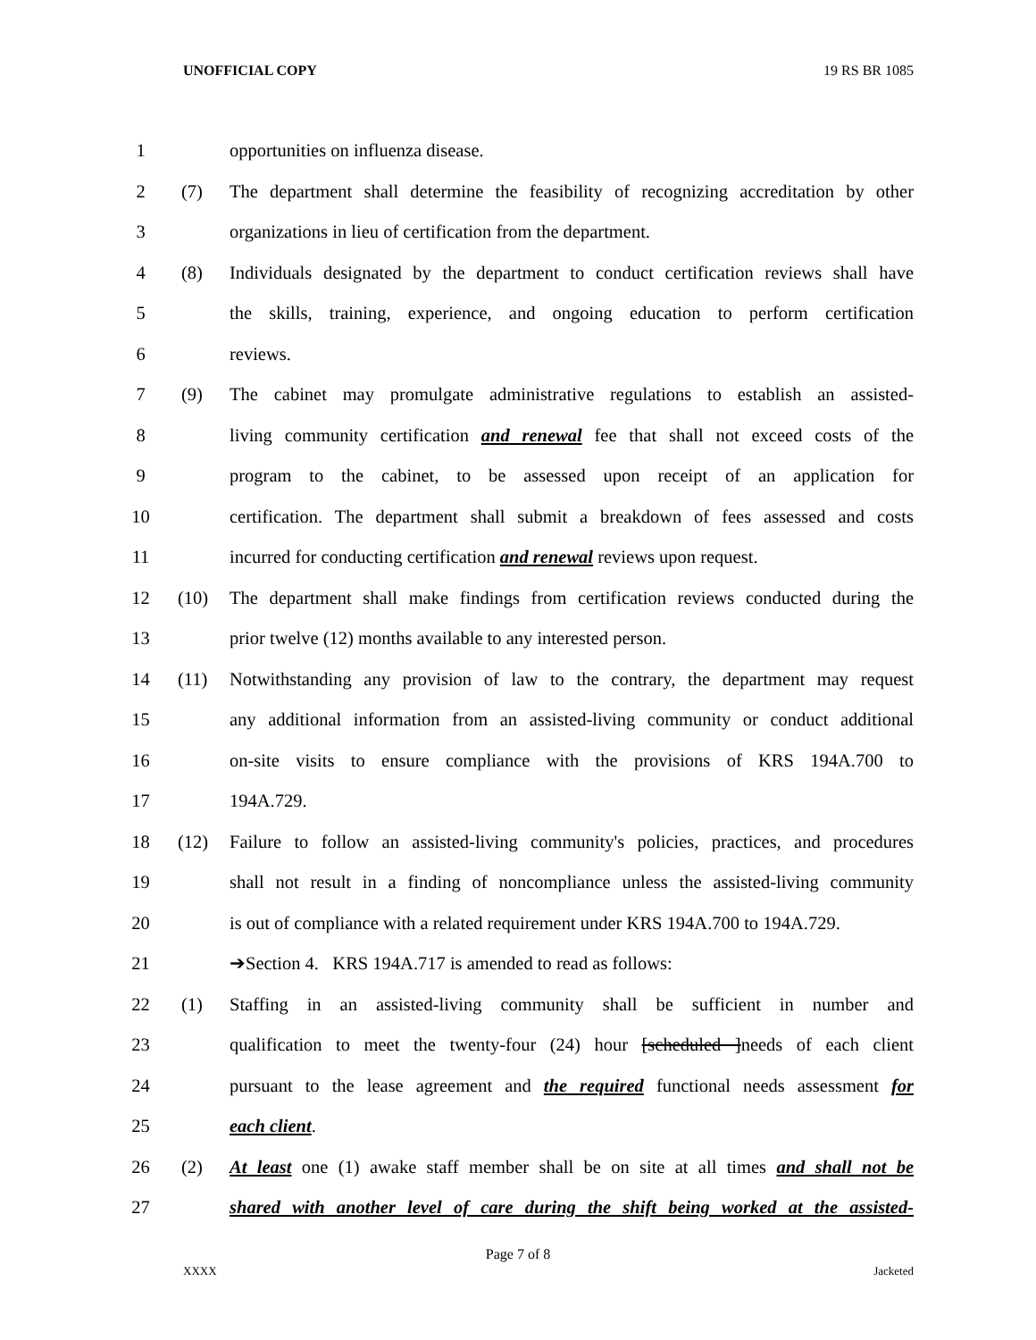UNOFFICIAL COPY 19 RS BR 1085
1 opportunities on influenza disease.
2 (7) The department shall determine the feasibility of recognizing accreditation by other
3 organizations in lieu of certification from the department.
4 (8) Individuals designated by the department to conduct certification reviews shall have
5 the skills, training, experience, and ongoing education to perform certification
6 reviews.
7 (9) The cabinet may promulgate administrative regulations to establish an assisted-
8 living community certification and renewal fee that shall not exceed costs of the
9 program to the cabinet, to be assessed upon receipt of an application for
10 certification. The department shall submit a breakdown of fees assessed and costs
11 incurred for conducting certification and renewal reviews upon request.
12 (10) The department shall make findings from certification reviews conducted during the
13 prior twelve (12) months available to any interested person.
14 (11) Notwithstanding any provision of law to the contrary, the department may request
15 any additional information from an assisted-living community or conduct additional
16 on-site visits to ensure compliance with the provisions of KRS 194A.700 to
17 194A.729.
18 (12) Failure to follow an assisted-living community's policies, practices, and procedures
19 shall not result in a finding of noncompliance unless the assisted-living community
20 is out of compliance with a related requirement under KRS 194A.700 to 194A.729.
21 ➔Section 4. KRS 194A.717 is amended to read as follows:
22 (1) Staffing in an assisted-living community shall be sufficient in number and
23 qualification to meet the twenty-four (24) hour [scheduled ]needs of each client
24 pursuant to the lease agreement and the required functional needs assessment for
25 each client.
26 (2) At least one (1) awake staff member shall be on site at all times and shall not be
27 shared with another level of care during the shift being worked at the assisted-
Page 7 of 8
XXXX Jacketed